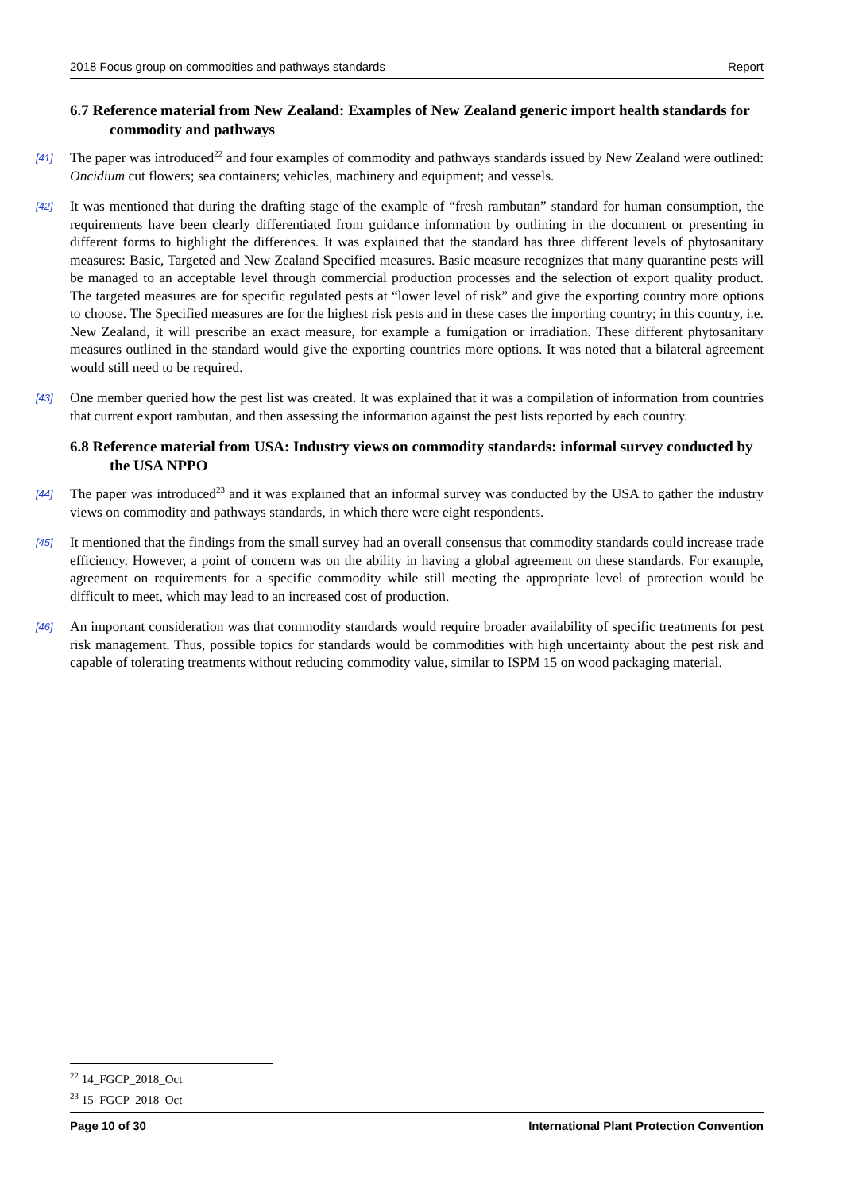2018 Focus group on commodities and pathways standards Report
6.7 Reference material from New Zealand: Examples of New Zealand generic import health standards for commodity and pathways
[41] The paper was introduced<sup>22</sup> and four examples of commodity and pathways standards issued by New Zealand were outlined: Oncidium cut flowers; sea containers; vehicles, machinery and equipment; and vessels.
[42] It was mentioned that during the drafting stage of the example of “fresh rambutan” standard for human consumption, the requirements have been clearly differentiated from guidance information by outlining in the document or presenting in different forms to highlight the differences. It was explained that the standard has three different levels of phytosanitary measures: Basic, Targeted and New Zealand Specified measures. Basic measure recognizes that many quarantine pests will be managed to an acceptable level through commercial production processes and the selection of export quality product. The targeted measures are for specific regulated pests at “lower level of risk” and give the exporting country more options to choose. The Specified measures are for the highest risk pests and in these cases the importing country; in this country, i.e. New Zealand, it will prescribe an exact measure, for example a fumigation or irradiation. These different phytosanitary measures outlined in the standard would give the exporting countries more options. It was noted that a bilateral agreement would still need to be required.
[43] One member queried how the pest list was created. It was explained that it was a compilation of information from countries that current export rambutan, and then assessing the information against the pest lists reported by each country.
6.8 Reference material from USA: Industry views on commodity standards: informal survey conducted by the USA NPPO
[44] The paper was introduced<sup>23</sup> and it was explained that an informal survey was conducted by the USA to gather the industry views on commodity and pathways standards, in which there were eight respondents.
[45] It mentioned that the findings from the small survey had an overall consensus that commodity standards could increase trade efficiency. However, a point of concern was on the ability in having a global agreement on these standards. For example, agreement on requirements for a specific commodity while still meeting the appropriate level of protection would be difficult to meet, which may lead to an increased cost of production.
[46] An important consideration was that commodity standards would require broader availability of specific treatments for pest risk management. Thus, possible topics for standards would be commodities with high uncertainty about the pest risk and capable of tolerating treatments without reducing commodity value, similar to ISPM 15 on wood packaging material.
<sup>22</sup> 14_FGCP_2018_Oct
<sup>23</sup> 15_FGCP_2018_Oct
Page 10 of 30 International Plant Protection Convention